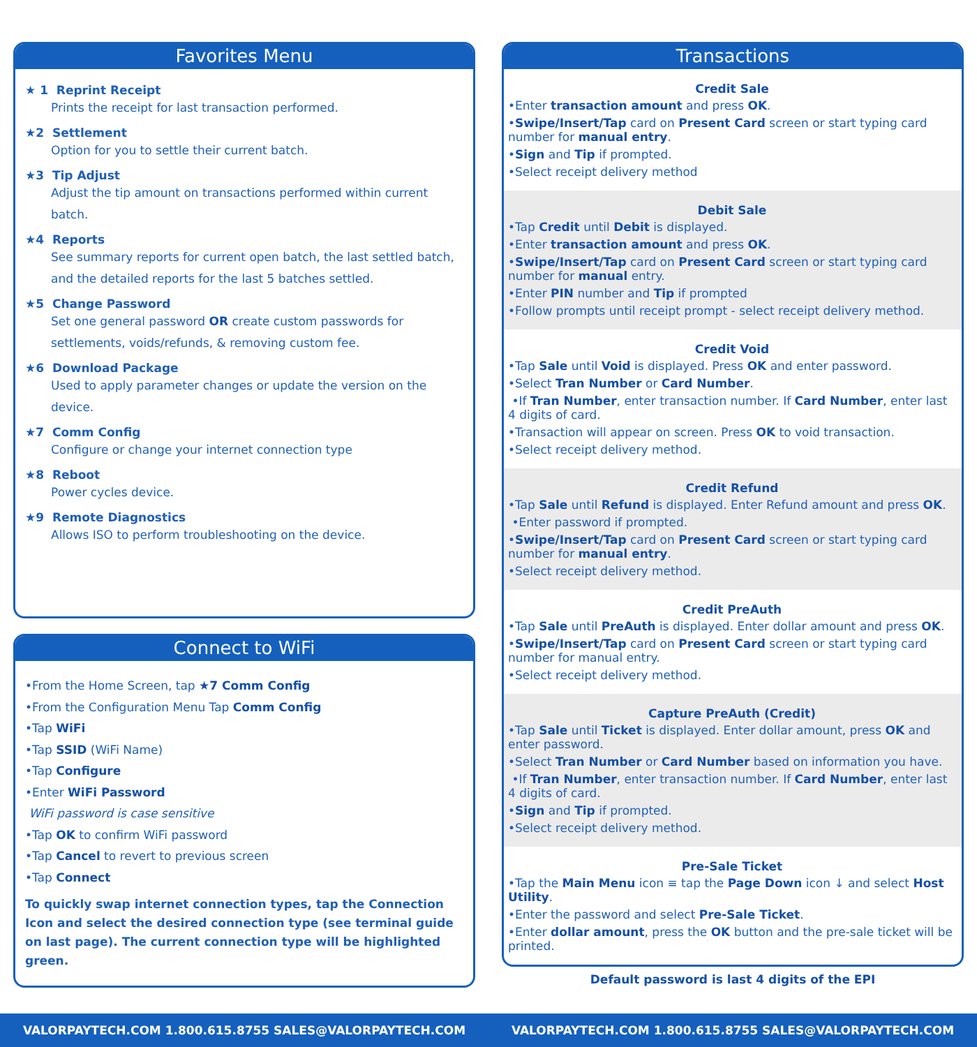Favorites Menu
★ 1 Reprint Receipt
Prints the receipt for last transaction performed.
★2 Settlement
Option for you to settle their current batch.
★3 Tip Adjust
Adjust the tip amount on transactions performed within current batch.
★4 Reports
See summary reports for current open batch, the last settled batch, and the detailed reports for the last 5 batches settled.
★5 Change Password
Set one general password OR create custom passwords for settlements, voids/refunds, & removing custom fee.
★6 Download Package
Used to apply parameter changes or update the version on the device.
★7 Comm Config
Configure or change your internet connection type
★8 Reboot
Power cycles device.
★9 Remote Diagnostics
Allows ISO to perform troubleshooting on the device.
Connect to WiFi
•From the Home Screen, tap ★7 Comm Config
•From the Configuration Menu Tap Comm Config
•Tap WiFi
•Tap SSID (WiFi Name)
•Tap Configure
•Enter WiFi Password
WiFi password is case sensitive
•Tap OK to confirm WiFi password
•Tap Cancel to revert to previous screen
•Tap Connect
To quickly swap internet connection types, tap the Connection Icon and select the desired connection type (see terminal guide on last page). The current connection type will be highlighted green.
Transactions
Credit Sale
•Enter transaction amount and press OK.
•Swipe/Insert/Tap card on Present Card screen or start typing card number for manual entry.
•Sign and Tip if prompted.
•Select receipt delivery method
Debit Sale
•Tap Credit until Debit is displayed.
•Enter transaction amount and press OK.
•Swipe/Insert/Tap card on Present Card screen or start typing card number for manual entry.
•Enter PIN number and Tip if prompted
•Follow prompts until receipt prompt - select receipt delivery method.
Credit Void
•Tap Sale until Void is displayed. Press OK and enter password.
•Select Tran Number or Card Number.
•If Tran Number, enter transaction number. If Card Number, enter last 4 digits of card.
•Transaction will appear on screen. Press OK to void transaction.
•Select receipt delivery method.
Credit Refund
•Tap Sale until Refund is displayed. Enter Refund amount and press OK.
•Enter password if prompted.
•Swipe/Insert/Tap card on Present Card screen or start typing card number for manual entry.
•Select receipt delivery method.
Credit PreAuth
•Tap Sale until PreAuth is displayed. Enter dollar amount and press OK.
•Swipe/Insert/Tap card on Present Card screen or start typing card number for manual entry.
•Select receipt delivery method.
Capture PreAuth (Credit)
•Tap Sale until Ticket is displayed. Enter dollar amount, press OK and enter password.
•Select Tran Number or Card Number based on information you have.
•If Tran Number, enter transaction number. If Card Number, enter last 4 digits of card.
•Sign and Tip if prompted.
•Select receipt delivery method.
Pre-Sale Ticket
•Tap the Main Menu icon ≡ tap the Page Down icon ↓ and select Host Utility.
•Enter the password and select Pre-Sale Ticket.
•Enter dollar amount, press the OK button and the pre-sale ticket will be printed.
Default password is last 4 digits of the EPI
VALORPAYTECH.COM 1.800.615.8755 SALES@VALORPAYTECH.COM VALORPAYTECH.COM 1.800.615.8755 SALES@VALORPAYTECH.COM